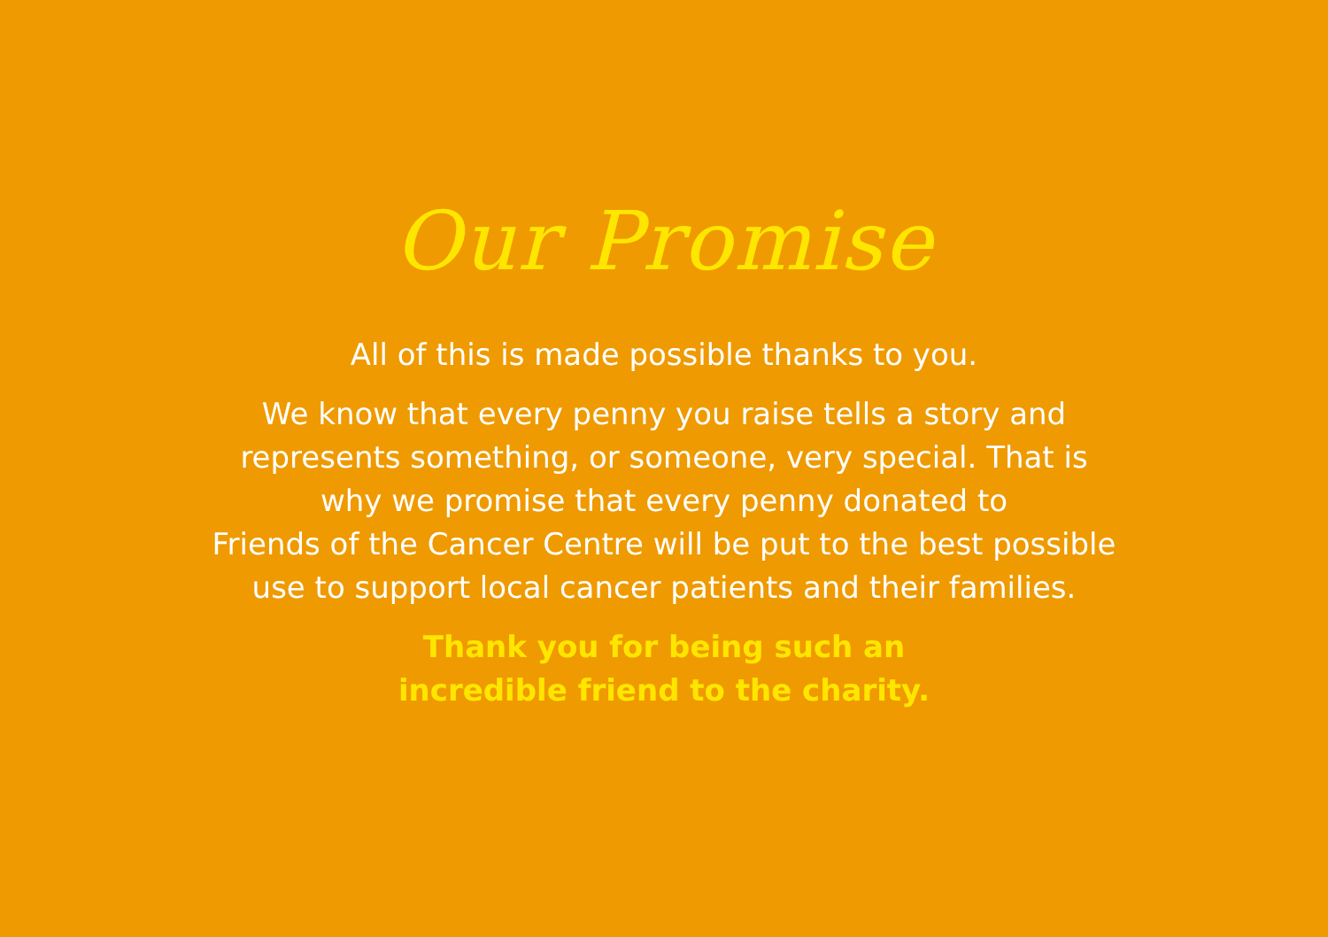Our Promise
All of this is made possible thanks to you.
We know that every penny you raise tells a story and
represents something, or someone, very special. That is
why we promise that every penny donated to
Friends of the Cancer Centre will be put to the best possible
use to support local cancer patients and their families.
Thank you for being such an
incredible friend to the charity.